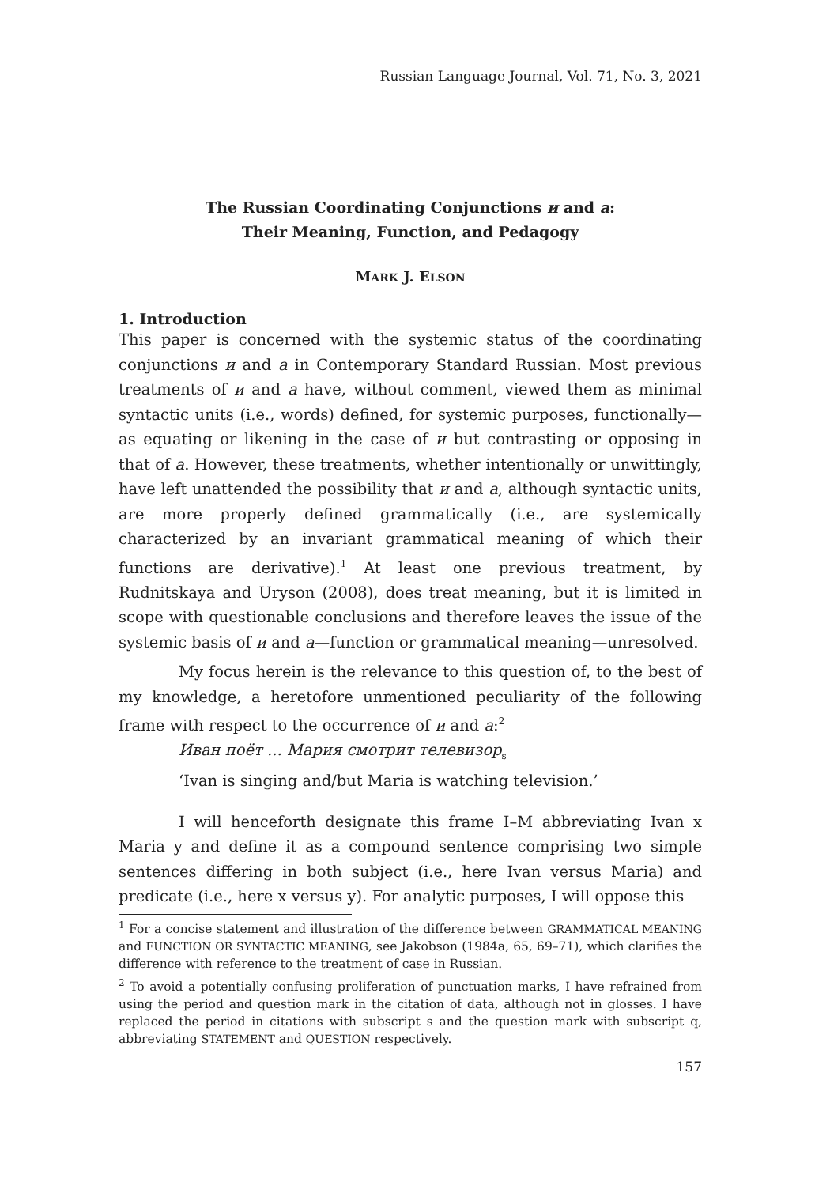Russian Language Journal, Vol. 71, No. 3, 2021
The Russian Coordinating Conjunctions и and а:
Their Meaning, Function, and Pedagogy
MARK J. ELSON
1. Introduction
This paper is concerned with the systemic status of the coordinating conjunctions и and а in Contemporary Standard Russian. Most previous treatments of и and а have, without comment, viewed them as minimal syntactic units (i.e., words) defined, for systemic purposes, functionally—as equating or likening in the case of и but contrasting or opposing in that of а. However, these treatments, whether intentionally or unwittingly, have left unattended the possibility that и and а, although syntactic units, are more properly defined grammatically (i.e., are systemically characterized by an invariant grammatical meaning of which their functions are derivative).<sup>1</sup> At least one previous treatment, by Rudnitskaya and Uryson (2008), does treat meaning, but it is limited in scope with questionable conclusions and therefore leaves the issue of the systemic basis of и and а—function or grammatical meaning—unresolved.
My focus herein is the relevance to this question of, to the best of my knowledge, a heretofore unmentioned peculiarity of the following frame with respect to the occurrence of и and а:<sup>2</sup>
Иван поёт ... Мария смотрит телевизор<sub>s</sub>
‘Ivan is singing and/but Maria is watching television.’
I will henceforth designate this frame I–M abbreviating Ivan x Maria y and define it as a compound sentence comprising two simple sentences differing in both subject (i.e., here Ivan versus Maria) and predicate (i.e., here x versus y). For analytic purposes, I will oppose this
<sup>1</sup> For a concise statement and illustration of the difference between GRAMMATICAL MEANING and FUNCTION OR SYNTACTIC MEANING, see Jakobson (1984a, 65, 69–71), which clarifies the difference with reference to the treatment of case in Russian.
<sup>2</sup> To avoid a potentially confusing proliferation of punctuation marks, I have refrained from using the period and question mark in the citation of data, although not in glosses. I have replaced the period in citations with subscript s and the question mark with subscript q, abbreviating STATEMENT and QUESTION respectively.
157